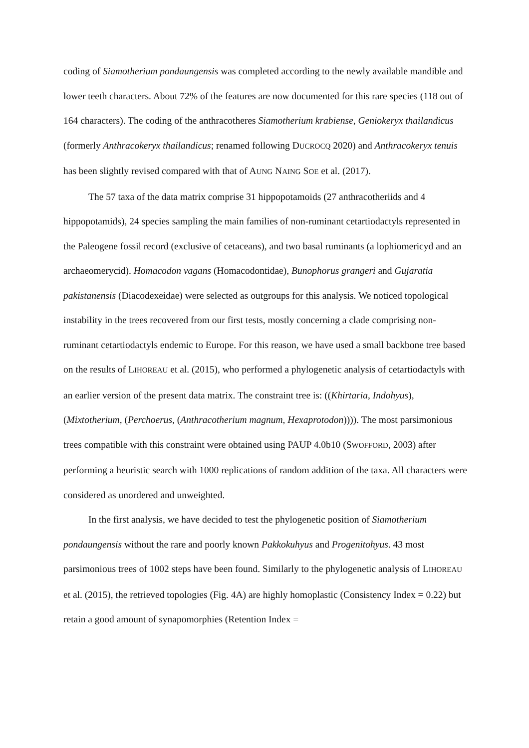coding of Siamotherium pondaungensis was completed according to the newly available mandible and lower teeth characters. About 72% of the features are now documented for this rare species (118 out of 164 characters). The coding of the anthracotheres Siamotherium krabiense, Geniokeryx thailandicus (formerly Anthracokeryx thailandicus; renamed following DUCROCQ 2020) and Anthracokeryx tenuis has been slightly revised compared with that of AUNG NAING SOE et al. (2017).
The 57 taxa of the data matrix comprise 31 hippopotamoids (27 anthracotheriids and 4 hippopotamids), 24 species sampling the main families of non-ruminant cetartiodactyls represented in the Paleogene fossil record (exclusive of cetaceans), and two basal ruminants (a lophiomericyd and an archaeomerycid). Homacodon vagans (Homacodontidae), Bunophorus grangeri and Gujaratia pakistanensis (Diacodexeidae) were selected as outgroups for this analysis. We noticed topological instability in the trees recovered from our first tests, mostly concerning a clade comprising non-ruminant cetartiodactyls endemic to Europe. For this reason, we have used a small backbone tree based on the results of LIHOREAU et al. (2015), who performed a phylogenetic analysis of cetartiodactyls with an earlier version of the present data matrix. The constraint tree is: ((Khirtaria, Indohyus), (Mixtotherium, (Perchoerus, (Anthracotherium magnum, Hexaprotodon)))). The most parsimonious trees compatible with this constraint were obtained using PAUP 4.0b10 (SWOFFORD, 2003) after performing a heuristic search with 1000 replications of random addition of the taxa. All characters were considered as unordered and unweighted.
In the first analysis, we have decided to test the phylogenetic position of Siamotherium pondaungensis without the rare and poorly known Pakkokuhyus and Progenitohyus. 43 most parsimonious trees of 1002 steps have been found. Similarly to the phylogenetic analysis of LIHOREAU et al. (2015), the retrieved topologies (Fig. 4A) are highly homoplastic (Consistency Index = 0.22) but retain a good amount of synapomorphies (Retention Index =